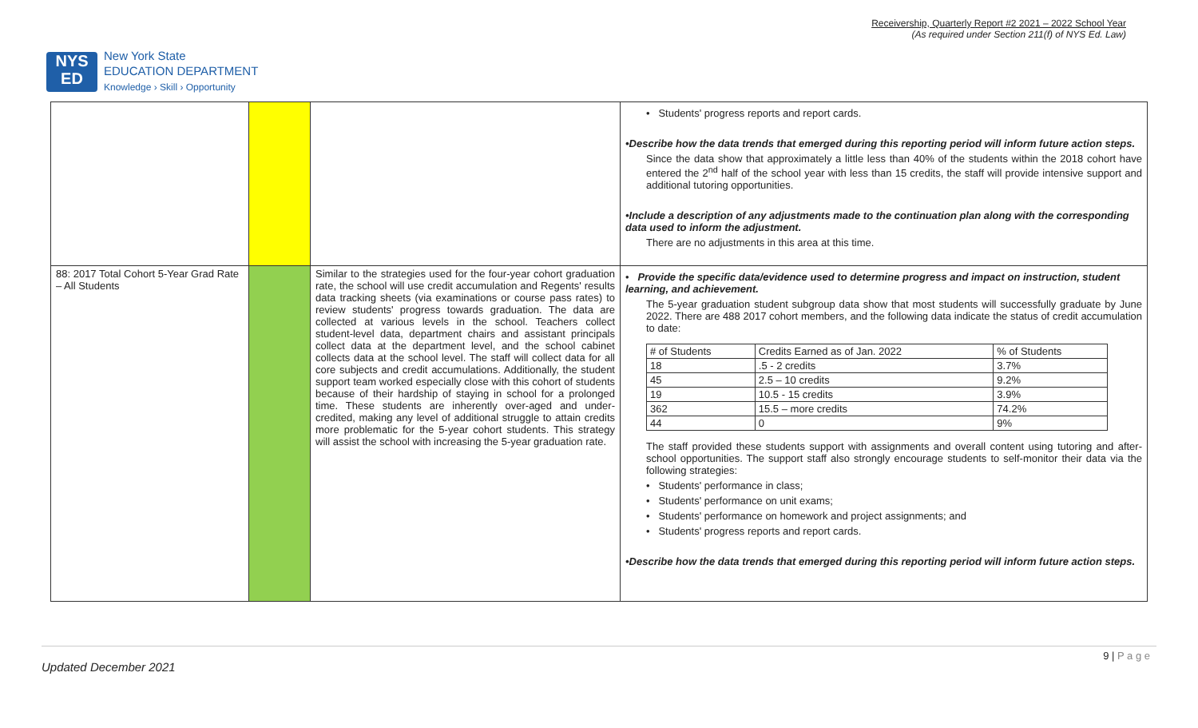NYS
ED
New York State
EDUCATION DEPARTMENT
Knowledge › Skill › Opportunity
Receivership, Quarterly Report #2 2021 – 2022 School Year
(As required under Section 211(f) of NYS Ed. Law)
| | | | • Students' progress reports and report cards. •Describe how the data trends that emerged during this reporting period will inform future action steps. Since the data show that approximately a little less than 40% of the students within the 2018 cohort have entered the 2<sup>nd</sup> half of the school year with less than 15 credits, the staff will provide intensive support and additional tutoring opportunities. •Include a description of any adjustments made to the continuation plan along with the corresponding data used to inform the adjustment. There are no adjustments in this area at this time. |
| 88: 2017 Total Cohort 5-Year Grad Rate – All Students | | Similar to the strategies used for the four-year cohort graduation rate, the school will use credit accumulation and Regents' results data tracking sheets (via examinations or course pass rates) to review students' progress towards graduation. The data are collected at various levels in the school. Teachers collect student-level data, department chairs and assistant principals collect data at the department level, and the school cabinet collects data at the school level. The staff will collect data for all core subjects and credit accumulations. Additionally, the student support team worked especially close with this cohort of students because of their hardship of staying in school for a prolonged time. These students are inherently over-aged and under-credited, making any level of additional struggle to attain credits more problematic for the 5-year cohort students. This strategy will assist the school with increasing the 5-year graduation rate. | • Provide the specific data/evidence used to determine progress and impact on instruction, student learning, and achievement. The 5-year graduation student subgroup data show that most students will successfully graduate by June 2022. There are 488 2017 cohort members, and the following data indicate the status of credit accumulation to date: / # of Students / Credits Earned as of Jan. 2022 / % of Students / / 18 / .5 - 2 credits / 3.7% / / 45 / 2.5 – 10 credits / 9.2% / / 19 / 10.5 - 15 credits / 3.9% / / 362 / 15.5 – more credits / 74.2% / / 44 / 0 / 9% / The staff provided these students support with assignments and overall content using tutoring and after-school opportunities. The support staff also strongly encourage students to self-monitor their data via the following strategies: • Students' performance in class; • Students' performance on unit exams; • Students' performance on homework and project assignments; and • Students' progress reports and report cards. •Describe how the data trends that emerged during this reporting period will inform future action steps. |
9 | P a g e
Updated December 2021